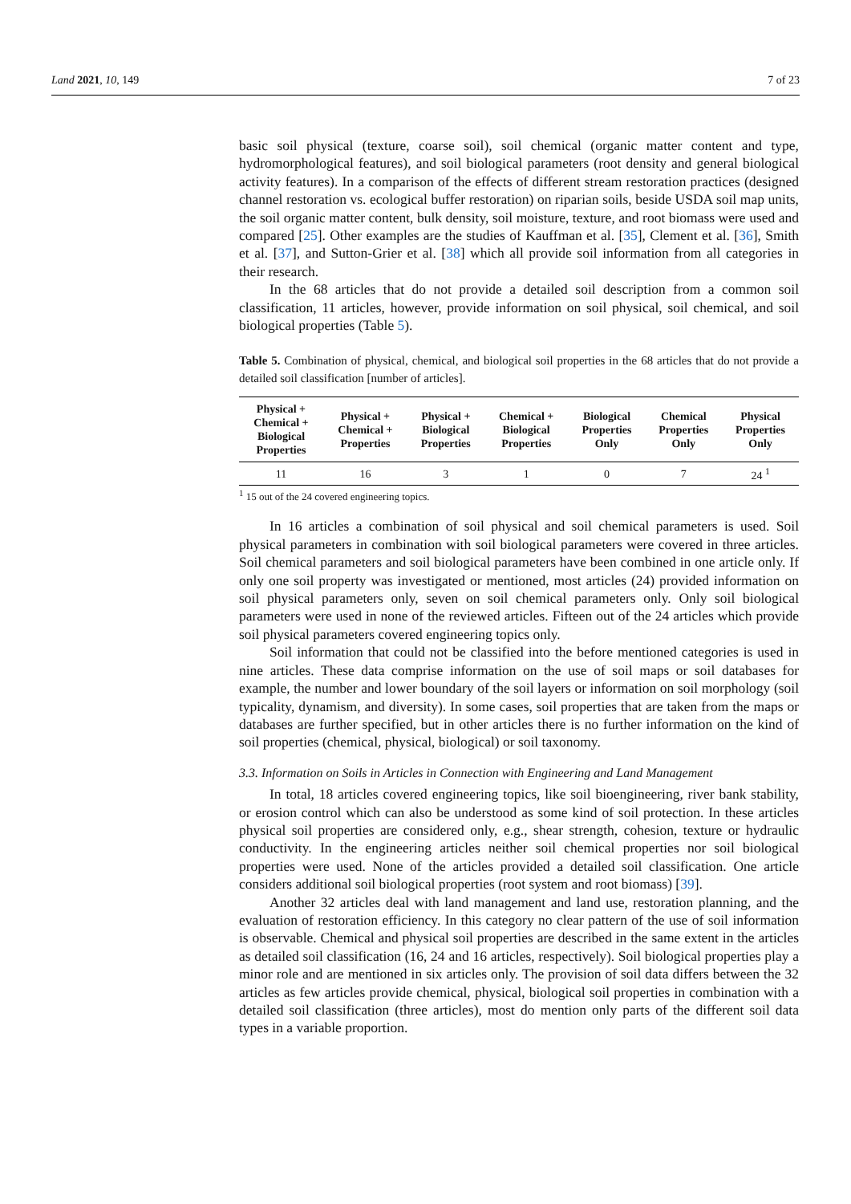Land 2021, 10, 149 7 of 23
basic soil physical (texture, coarse soil), soil chemical (organic matter content and type, hydromorphological features), and soil biological parameters (root density and general biological activity features). In a comparison of the effects of different stream restoration practices (designed channel restoration vs. ecological buffer restoration) on riparian soils, beside USDA soil map units, the soil organic matter content, bulk density, soil moisture, texture, and root biomass were used and compared [25]. Other examples are the studies of Kauffman et al. [35], Clement et al. [36], Smith et al. [37], and Sutton-Grier et al. [38] which all provide soil information from all categories in their research.
In the 68 articles that do not provide a detailed soil description from a common soil classification, 11 articles, however, provide information on soil physical, soil chemical, and soil biological properties (Table 5).
Table 5. Combination of physical, chemical, and biological soil properties in the 68 articles that do not provide a detailed soil classification [number of articles].
| Physical + Chemical + Biological Properties | Physical + Chemical + Properties | Physical + Biological Properties | Chemical + Biological Properties | Biological Properties Only | Chemical Properties Only | Physical Properties Only |
| --- | --- | --- | --- | --- | --- | --- |
| 11 | 16 | 3 | 1 | 0 | 7 | 24 <sup>1</sup> |
<sup>1</sup> 15 out of the 24 covered engineering topics.
In 16 articles a combination of soil physical and soil chemical parameters is used. Soil physical parameters in combination with soil biological parameters were covered in three articles. Soil chemical parameters and soil biological parameters have been combined in one article only. If only one soil property was investigated or mentioned, most articles (24) provided information on soil physical parameters only, seven on soil chemical parameters only. Only soil biological parameters were used in none of the reviewed articles. Fifteen out of the 24 articles which provide soil physical parameters covered engineering topics only.
Soil information that could not be classified into the before mentioned categories is used in nine articles. These data comprise information on the use of soil maps or soil databases for example, the number and lower boundary of the soil layers or information on soil morphology (soil typicality, dynamism, and diversity). In some cases, soil properties that are taken from the maps or databases are further specified, but in other articles there is no further information on the kind of soil properties (chemical, physical, biological) or soil taxonomy.
3.3. Information on Soils in Articles in Connection with Engineering and Land Management
In total, 18 articles covered engineering topics, like soil bioengineering, river bank stability, or erosion control which can also be understood as some kind of soil protection. In these articles physical soil properties are considered only, e.g., shear strength, cohesion, texture or hydraulic conductivity. In the engineering articles neither soil chemical properties nor soil biological properties were used. None of the articles provided a detailed soil classification. One article considers additional soil biological properties (root system and root biomass) [39].
Another 32 articles deal with land management and land use, restoration planning, and the evaluation of restoration efficiency. In this category no clear pattern of the use of soil information is observable. Chemical and physical soil properties are described in the same extent in the articles as detailed soil classification (16, 24 and 16 articles, respectively). Soil biological properties play a minor role and are mentioned in six articles only. The provision of soil data differs between the 32 articles as few articles provide chemical, physical, biological soil properties in combination with a detailed soil classification (three articles), most do mention only parts of the different soil data types in a variable proportion.